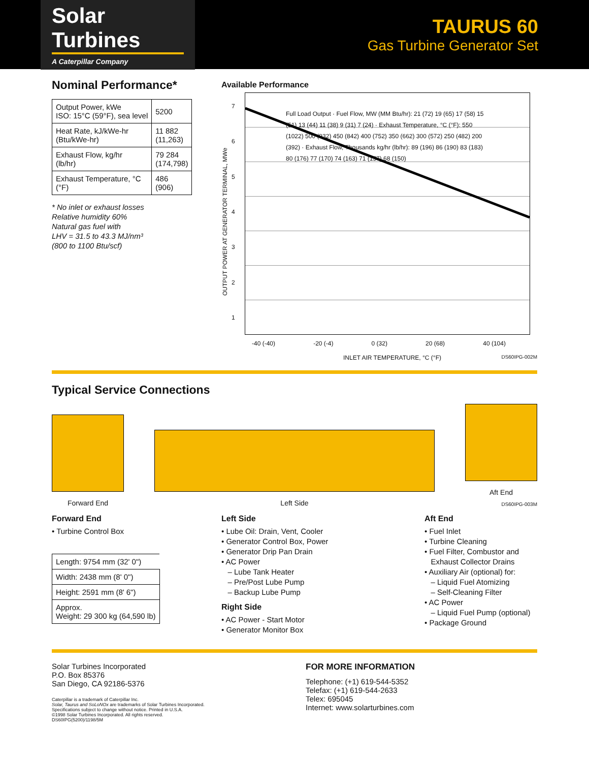Solar Turbines
A Caterpillar Company
TAURUS 60
Gas Turbine Generator Set
Nominal Performance*
| Output Power, kWe ISO: 15°C (59°F), sea level | 5200 |
| Heat Rate, kJ/kWe-hr (Btu/kWe-hr) | 11 882 (11,263) |
| Exhaust Flow, kg/hr (lb/hr) | 79 284 (174,798) |
| Exhaust Temperature, °C (°F) | 486 (906) |
* No inlet or exhaust losses
Relative humidity 60%
Natural gas fuel with
LHV = 31.5 to 43.3 MJ/nm³
(800 to 1100 Btu/scf)
Available Performance
OUTPUT POWER AT GENERATOR TERMINAL, MWe
7
6
5
4
3
2
1
Full Load Output · Fuel Flow, MW (MM Btu/hr): 21 (72) 19 (65) 17 (58) 15 (51) 13 (44) 11 (38) 9 (31) 7 (24) · Exhaust Temperature, °C (°F): 550 (1022) 500 (932) 450 (842) 400 (752) 350 (662) 300 (572) 250 (482) 200 (392) · Exhaust Flow, Thousands kg/hr (lb/hr): 89 (196) 86 (190) 83 (183) 80 (176) 77 (170) 74 (163) 71 (157) 68 (150)
-40 (-40) -20 (-4) 0 (32) 20 (68) 40 (104)
INLET AIR TEMPERATURE, °C (°F) DS60IPG-002M
Typical Service Connections
Forward End
Left Side
Aft End
DS60IPG-003M
Forward End
• Turbine Control Box
| Length: 9754 mm (32' 0") |
| Width: 2438 mm (8' 0") |
| Height: 2591 mm (8' 6") |
| Approx. Weight: 29 300 kg (64,590 lb) |
Left Side
• Lube Oil: Drain, Vent, Cooler
• Generator Control Box, Power
• Generator Drip Pan Drain
• AC Power
– Lube Tank Heater
– Pre/Post Lube Pump
– Backup Lube Pump
Right Side
• AC Power - Start Motor
• Generator Monitor Box
Aft End
• Fuel Inlet
• Turbine Cleaning
• Fuel Filter, Combustor and
Exhaust Collector Drains
• Auxiliary Air (optional) for:
– Liquid Fuel Atomizing
– Self-Cleaning Filter
• AC Power
– Liquid Fuel Pump (optional)
• Package Ground
Solar Turbines Incorporated
P.O. Box 85376
San Diego, CA 92186-5376
Caterpillar is a trademark of Caterpillar Inc.
Solar, Taurus and SoLoNOx are trademarks of Solar Turbines Incorporated.
Specifications subject to change without notice. Printed in U.S.A.
©1998 Solar Turbines Incorporated. All rights reserved.
DS60IPG(5200)/1198/5M
FOR MORE INFORMATION
Telephone: (+1) 619-544-5352
Telefax: (+1) 619-544-2633
Telex: 695045
Internet: www.solarturbines.com